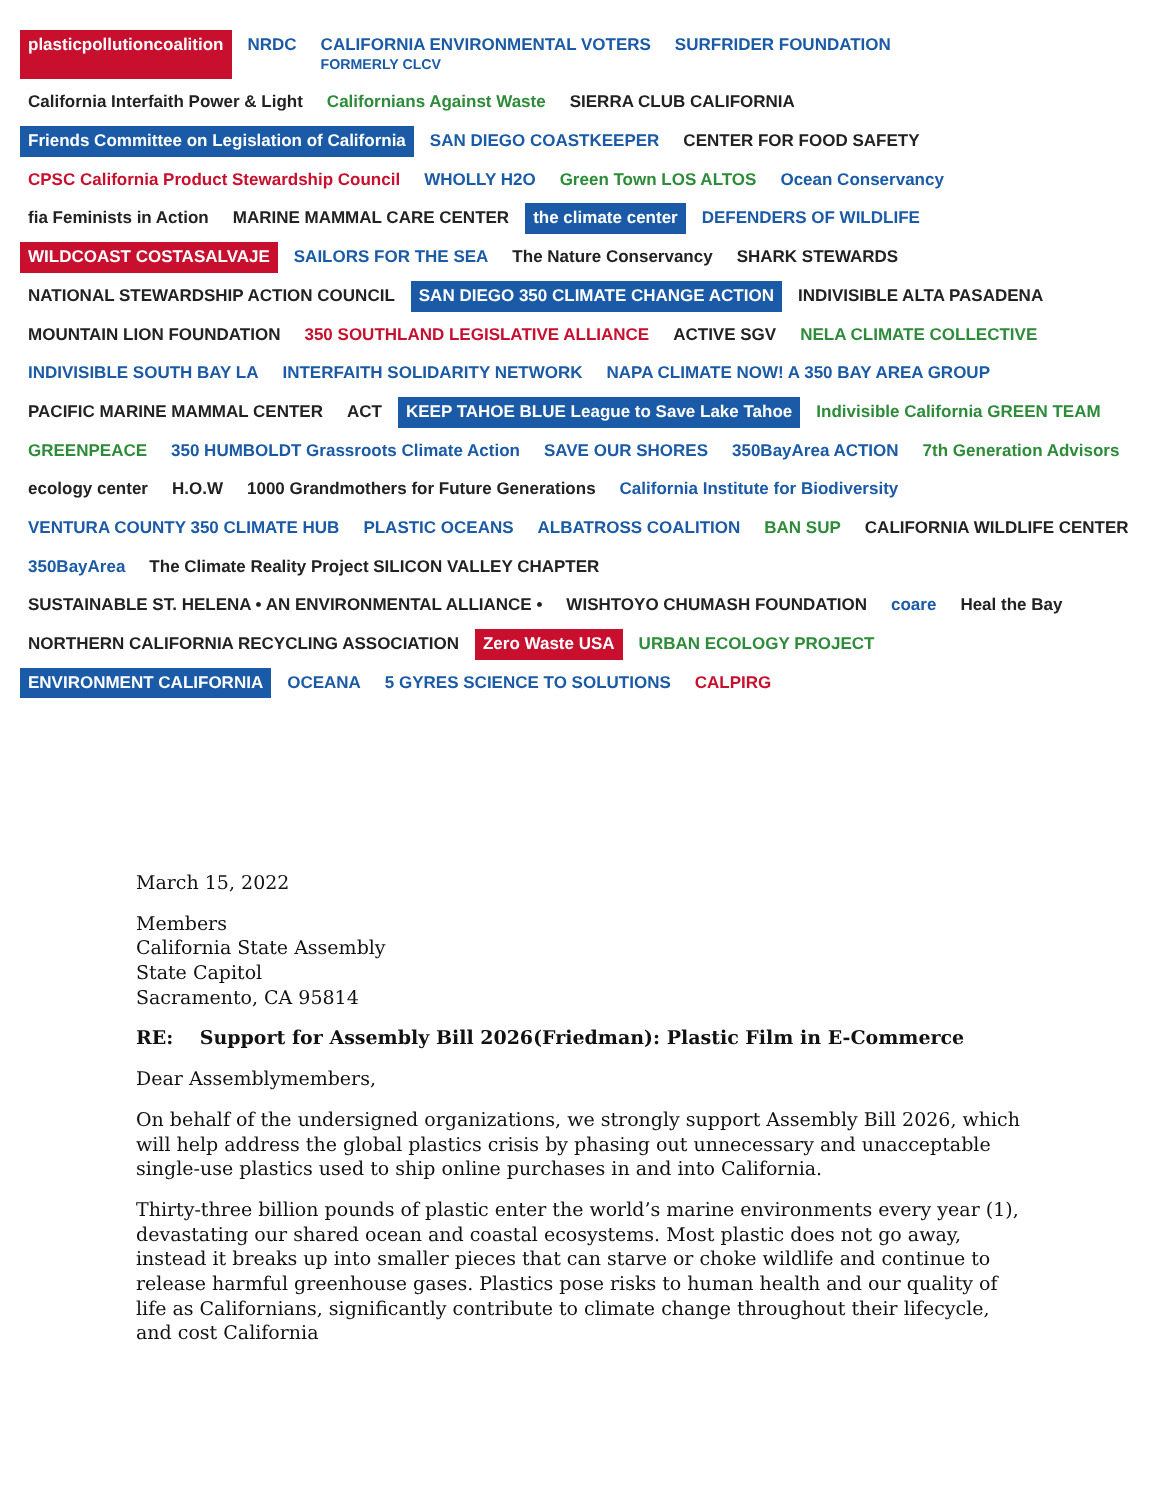plasticpollutioncoalition
NRDC
CALIFORNIA ENVIRONMENTAL VOTERS
FORMERLY CLCV
SURFRIDER FOUNDATION
California Interfaith Power & Light
Californians Against Waste
SIERRA CLUB CALIFORNIA
Friends Committee on Legislation of California
SAN DIEGO COASTKEEPER
CENTER FOR FOOD SAFETY
CPSC California Product Stewardship Council
WHOLLY H2O
Green Town LOS ALTOS
Ocean Conservancy
fia Feminists in Action
MARINE MAMMAL CARE CENTER
the climate center
DEFENDERS OF WILDLIFE
WILDCOAST COSTASALVAJE
SAILORS FOR THE SEA
The Nature Conservancy
SHARK STEWARDS
NATIONAL STEWARDSHIP ACTION COUNCIL
SAN DIEGO 350 CLIMATE CHANGE ACTION
INDIVISIBLE ALTA PASADENA
MOUNTAIN LION FOUNDATION
350 SOUTHLAND LEGISLATIVE ALLIANCE
ACTIVE SGV
NELA CLIMATE COLLECTIVE
INDIVISIBLE SOUTH BAY LA
INTERFAITH SOLIDARITY NETWORK
NAPA CLIMATE NOW! A 350 BAY AREA GROUP
PACIFIC MARINE MAMMAL CENTER
ACT
KEEP TAHOE BLUE League to Save Lake Tahoe
Indivisible California GREEN TEAM
GREENPEACE
350 HUMBOLDT Grassroots Climate Action
SAVE OUR SHORES
350BayArea ACTION
7th Generation Advisors
ecology center
H.O.W
1000 Grandmothers for Future Generations
California Institute for Biodiversity
VENTURA COUNTY 350 CLIMATE HUB
PLASTIC OCEANS
ALBATROSS COALITION
BAN SUP
CALIFORNIA WILDLIFE CENTER
350BayArea
The Climate Reality Project SILICON VALLEY CHAPTER
SUSTAINABLE ST. HELENA • AN ENVIRONMENTAL ALLIANCE •
WISHTOYO CHUMASH FOUNDATION
coare
Heal the Bay
NORTHERN CALIFORNIA RECYCLING ASSOCIATION
Zero Waste USA
URBAN ECOLOGY PROJECT
ENVIRONMENT CALIFORNIA
OCEANA
5 GYRES SCIENCE TO SOLUTIONS
CALPIRG
March 15, 2022
Members
California State Assembly
State Capitol
Sacramento, CA 95814
RE: Support for Assembly Bill 2026(Friedman): Plastic Film in E-Commerce
Dear Assemblymembers,
On behalf of the undersigned organizations, we strongly support Assembly Bill 2026, which will help address the global plastics crisis by phasing out unnecessary and unacceptable single-use plastics used to ship online purchases in and into California.
Thirty-three billion pounds of plastic enter the world’s marine environments every year (1), devastating our shared ocean and coastal ecosystems. Most plastic does not go away, instead it breaks up into smaller pieces that can starve or choke wildlife and continue to release harmful greenhouse gases. Plastics pose risks to human health and our quality of life as Californians, significantly contribute to climate change throughout their lifecycle, and cost California